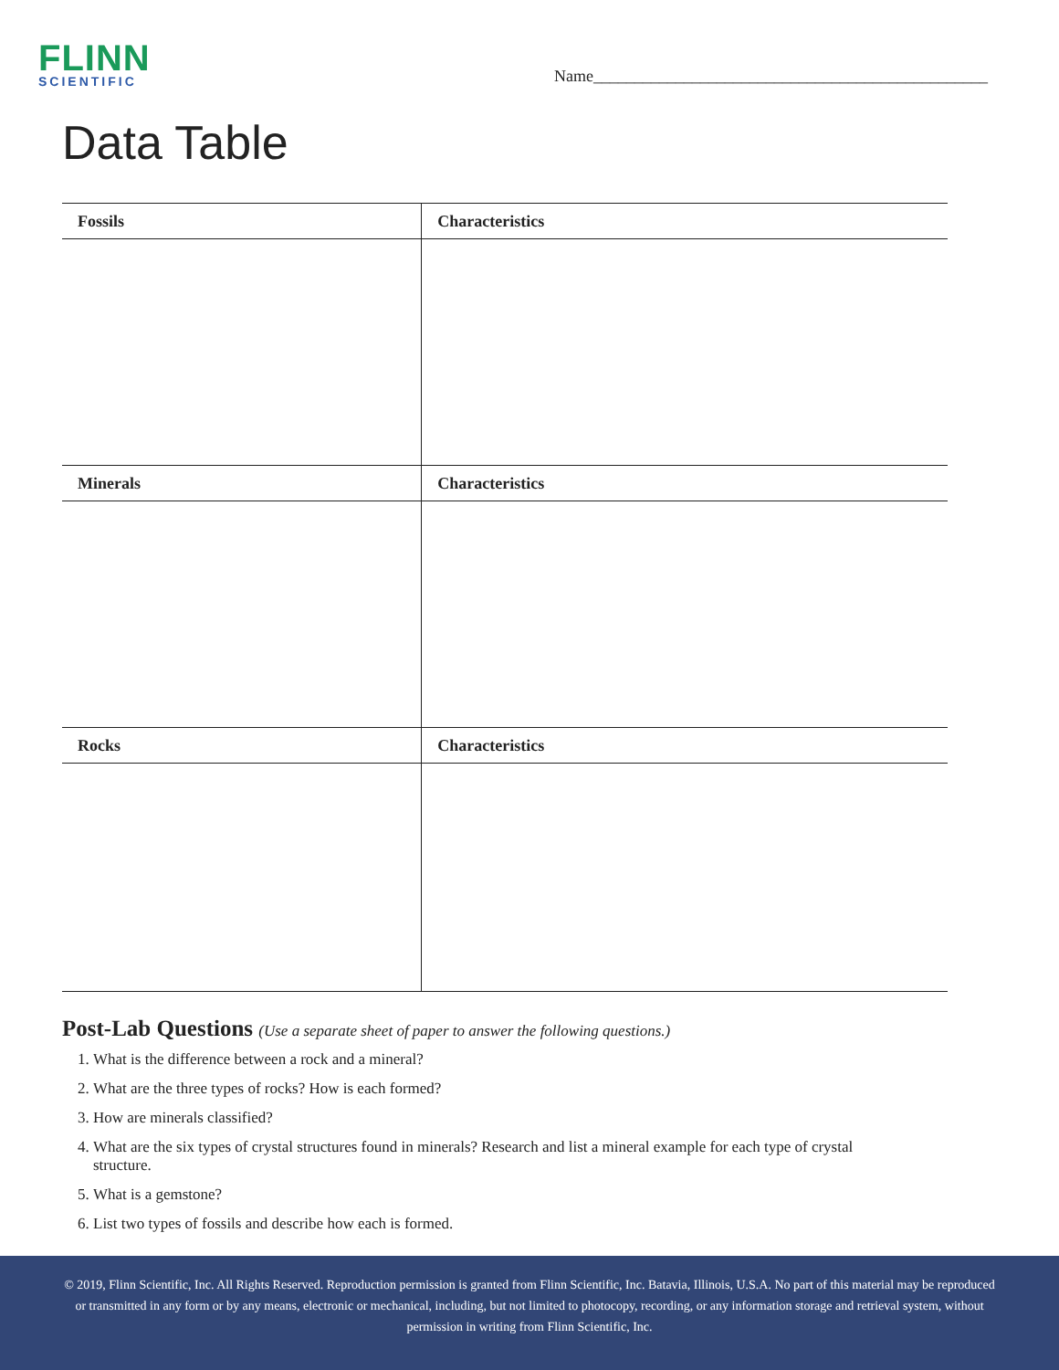FLINN
SCIENTIFIC
Name________________________________________________
Data Table
| Fossils | Characteristics |
| --- | --- |
| Minerals | Characteristics |
| Rocks | Characteristics |
Post-Lab Questions (Use a separate sheet of paper to answer the following questions.)
1. What is the difference between a rock and a mineral?
2. What are the three types of rocks? How is each formed?
3. How are minerals classified?
4. What are the six types of crystal structures found in minerals? Research and list a mineral example for each type of crystal structure.
5. What is a gemstone?
6. List two types of fossils and describe how each is formed.
© 2019, Flinn Scientific, Inc. All Rights Reserved. Reproduction permission is granted from Flinn Scientific, Inc. Batavia, Illinois, U.S.A. No part of this material may be reproduced or transmitted in any form or by any means, electronic or mechanical, including, but not limited to photocopy, recording, or any information storage and retrieval system, without permission in writing from Flinn Scientific, Inc.